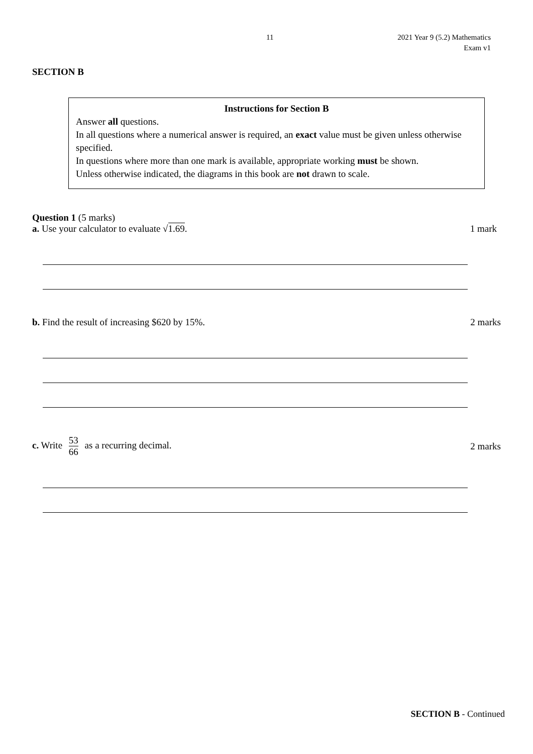11
2021 Year 9 (5.2) Mathematics
Exam v1
SECTION B
Instructions for Section B
Answer all questions.
In all questions where a numerical answer is required, an exact value must be given unless otherwise specified.
In questions where more than one mark is available, appropriate working must be shown.
Unless otherwise indicated, the diagrams in this book are not drawn to scale.
Question 1 (5 marks)
a. Use your calculator to evaluate √1.69. 1 mark
b. Find the result of increasing $620 by 15%. 2 marks
c. Write 53 66 as a recurring decimal. 2 marks
SECTION B - Continued